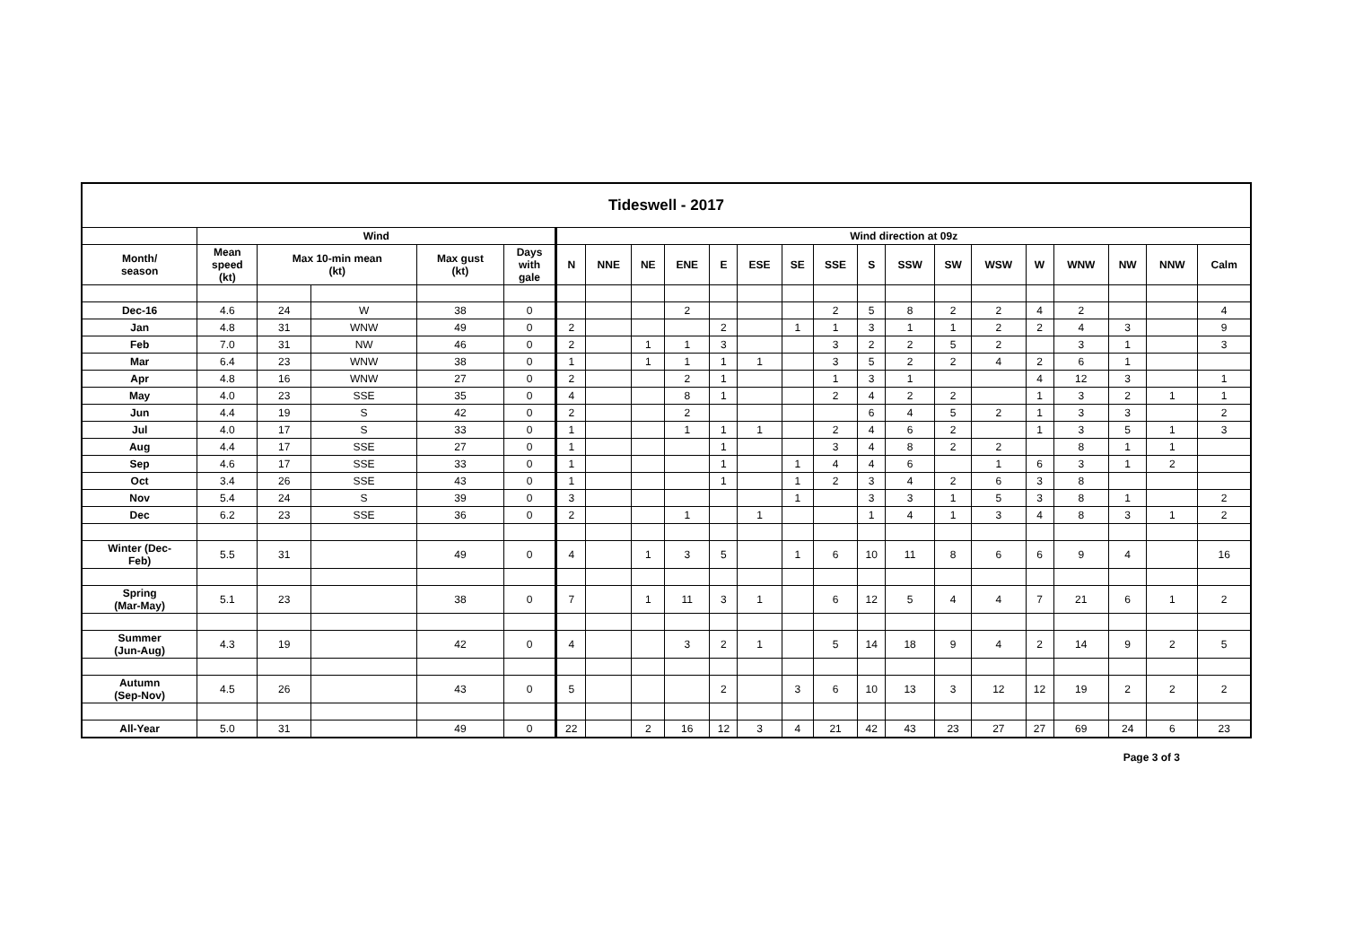| Tideswell - 2017 | | | | | | | | | | | | | | | | | | | | | | |
| | Wind | | | | | Wind direction at 09z | | | | | | | | | | | | | | | | |
| Month/ season | Mean speed (kt) | Max 10-min mean (kt) | | Max gust (kt) | Days with gale | N | NNE | NE | ENE | E | ESE | SE | SSE | S | SSW | SW | WSW | W | WNW | NW | NNW | Calm |
| Dec-16 | 4.6 | 24 | W | 38 | 0 | | | | 2 | | | | 2 | 5 | 8 | 2 | 2 | 4 | 2 | | | 4 |
| Jan | 4.8 | 31 | WNW | 49 | 0 | 2 | | | | 2 | | 1 | 1 | 3 | 1 | 1 | 2 | 2 | 4 | 3 | | 9 |
| Feb | 7.0 | 31 | NW | 46 | 0 | 2 | | 1 | 1 | 3 | | | 3 | 2 | 2 | 5 | 2 | | 3 | 1 | | 3 |
| Mar | 6.4 | 23 | WNW | 38 | 0 | 1 | | 1 | 1 | 1 | 1 | | 3 | 5 | 2 | 2 | 4 | 2 | 6 | 1 | | |
| Apr | 4.8 | 16 | WNW | 27 | 0 | 2 | | | 2 | 1 | | | 1 | 3 | 1 | | | 4 | 12 | 3 | | 1 |
| May | 4.0 | 23 | SSE | 35 | 0 | 4 | | | 8 | 1 | | | 2 | 4 | 2 | 2 | | 1 | 3 | 2 | 1 | 1 |
| Jun | 4.4 | 19 | S | 42 | 0 | 2 | | | 2 | | | | | 6 | 4 | 5 | 2 | 1 | 3 | 3 | | 2 |
| Jul | 4.0 | 17 | S | 33 | 0 | 1 | | | 1 | 1 | 1 | | 2 | 4 | 6 | 2 | | 1 | 3 | 5 | 1 | 3 |
| Aug | 4.4 | 17 | SSE | 27 | 0 | 1 | | | | 1 | | | 3 | 4 | 8 | 2 | 2 | | 8 | 1 | 1 | |
| Sep | 4.6 | 17 | SSE | 33 | 0 | 1 | | | | 1 | | 1 | 4 | 4 | 6 | | 1 | 6 | 3 | 1 | 2 | |
| Oct | 3.4 | 26 | SSE | 43 | 0 | 1 | | | | 1 | | 1 | 2 | 3 | 4 | 2 | 6 | 3 | 8 | | | |
| Nov | 5.4 | 24 | S | 39 | 0 | 3 | | | | | | 1 | | 3 | 3 | 1 | 5 | 3 | 8 | 1 | | 2 |
| Dec | 6.2 | 23 | SSE | 36 | 0 | 2 | | | 1 | | 1 | | | 1 | 4 | 1 | 3 | 4 | 8 | 3 | 1 | 2 |
| Winter (Dec- Feb) | 5.5 | 31 | | 49 | 0 | 4 | | 1 | 3 | 5 | | 1 | 6 | 10 | 11 | 8 | 6 | 6 | 9 | 4 | | 16 |
| Spring (Mar-May) | 5.1 | 23 | | 38 | 0 | 7 | | 1 | 11 | 3 | 1 | | 6 | 12 | 5 | 4 | 4 | 7 | 21 | 6 | 1 | 2 |
| Summer (Jun-Aug) | 4.3 | 19 | | 42 | 0 | 4 | | | 3 | 2 | 1 | | 5 | 14 | 18 | 9 | 4 | 2 | 14 | 9 | 2 | 5 |
| Autumn (Sep-Nov) | 4.5 | 26 | | 43 | 0 | 5 | | | | 2 | | 3 | 6 | 10 | 13 | 3 | 12 | 12 | 19 | 2 | 2 | 2 |
| All-Year | 5.0 | 31 | | 49 | 0 | 22 | | 2 | 16 | 12 | 3 | 4 | 21 | 42 | 43 | 23 | 27 | 27 | 69 | 24 | 6 | 23 |
Page 3 of 3